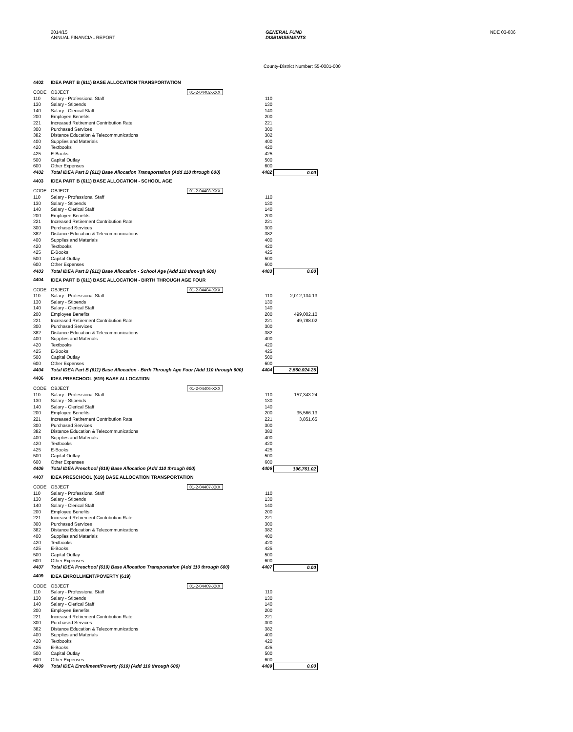2014/15
ANNUAL FINANCIAL REPORT
GENERAL FUND
DISBURSEMENTS
NDE 03-036
County-District Number: 55-0001-000
| 4402 | IDEA PART B (611) BASE ALLOCATION TRANSPORTATION | | | |
| CODE | OBJECT | 01-2-04402-XXX | | |
| 110 | Salary - Professional Staff | | 110 | |
| 130 | Salary - Stipends | | 130 | |
| 140 | Salary - Clerical Staff | | 140 | |
| 200 | Employee Benefits | | 200 | |
| 221 | Increased Retirement Contribution Rate | | 221 | |
| 300 | Purchased Services | | 300 | |
| 382 | Distance Education & Telecommunications | | 382 | |
| 400 | Supplies and Materials | | 400 | |
| 420 | Textbooks | | 420 | |
| 425 | E-Books | | 425 | |
| 500 | Capital Outlay | | 500 | |
| 600 | Other Expenses | | 600 | |
| 4402 | Total IDEA Part B (611) Base Allocation Transportation (Add 110 through 600) | | 4402 | 0.00 |
| 4403 | IDEA PART B (611) BASE ALLOCATION - SCHOOL AGE | | | |
| CODE | OBJECT | 01-2-04403-XXX | | |
| 110 | Salary - Professional Staff | | 110 | |
| 130 | Salary - Stipends | | 130 | |
| 140 | Salary - Clerical Staff | | 140 | |
| 200 | Employee Benefits | | 200 | |
| 221 | Increased Retirement Contribution Rate | | 221 | |
| 300 | Purchased Services | | 300 | |
| 382 | Distance Education & Telecommunications | | 382 | |
| 400 | Supplies and Materials | | 400 | |
| 420 | Textbooks | | 420 | |
| 425 | E-Books | | 425 | |
| 500 | Capital Outlay | | 500 | |
| 600 | Other Expenses | | 600 | |
| 4403 | Total IDEA Part B (611) Base Allocation - School Age (Add 110 through 600) | | 4403 | 0.00 |
| 4404 | IDEA PART B (611) BASE ALLOCATION - BIRTH THROUGH AGE FOUR | | | |
| CODE | OBJECT | 01-2-04404-XXX | | |
| 110 | Salary - Professional Staff | | 110 | 2,012,134.13 |
| 130 | Salary - Stipends | | 130 | |
| 140 | Salary - Clerical Staff | | 140 | |
| 200 | Employee Benefits | | 200 | 499,002.10 |
| 221 | Increased Retirement Contribution Rate | | 221 | 49,788.02 |
| 300 | Purchased Services | | 300 | |
| 382 | Distance Education & Telecommunications | | 382 | |
| 400 | Supplies and Materials | | 400 | |
| 420 | Textbooks | | 420 | |
| 425 | E-Books | | 425 | |
| 500 | Capital Outlay | | 500 | |
| 600 | Other Expenses | | 600 | |
| 4404 | Total IDEA Part B (611) Base Allocation - Birth Through Age Four (Add 110 through 600) | | 4404 | 2,560,924.25 |
| 4406 | IDEA PRESCHOOL (619) BASE ALLOCATION | | | |
| CODE | OBJECT | 01-2-04406-XXX | | |
| 110 | Salary - Professional Staff | | 110 | 157,343.24 |
| 130 | Salary - Stipends | | 130 | |
| 140 | Salary - Clerical Staff | | 140 | |
| 200 | Employee Benefits | | 200 | 35,566.13 |
| 221 | Increased Retirement Contribution Rate | | 221 | 3,851.65 |
| 300 | Purchased Services | | 300 | |
| 382 | Distance Education & Telecommunications | | 382 | |
| 400 | Supplies and Materials | | 400 | |
| 420 | Textbooks | | 420 | |
| 425 | E-Books | | 425 | |
| 500 | Capital Outlay | | 500 | |
| 600 | Other Expenses | | 600 | |
| 4406 | Total IDEA Preschool (619) Base Allocation (Add 110 through 600) | | 4406 | 196,761.02 |
| 4407 | IDEA PRESCHOOL (619) BASE ALLOCATION TRANSPORTATION | | | |
| CODE | OBJECT | 01-2-04407-XXX | | |
| 110 | Salary - Professional Staff | | 110 | |
| 130 | Salary - Stipends | | 130 | |
| 140 | Salary - Clerical Staff | | 140 | |
| 200 | Employee Benefits | | 200 | |
| 221 | Increased Retirement Contribution Rate | | 221 | |
| 300 | Purchased Services | | 300 | |
| 382 | Distance Education & Telecommunications | | 382 | |
| 400 | Supplies and Materials | | 400 | |
| 420 | Textbooks | | 420 | |
| 425 | E-Books | | 425 | |
| 500 | Capital Outlay | | 500 | |
| 600 | Other Expenses | | 600 | |
| 4407 | Total IDEA Preschool (619) Base Allocation Transportation (Add 110 through 600) | | 4407 | 0.00 |
| 4409 | IDEA ENROLLMENT/POVERTY (619) | | | |
| CODE | OBJECT | 01-2-04409-XXX | | |
| 110 | Salary - Professional Staff | | 110 | |
| 130 | Salary - Stipends | | 130 | |
| 140 | Salary - Clerical Staff | | 140 | |
| 200 | Employee Benefits | | 200 | |
| 221 | Increased Retirement Contribution Rate | | 221 | |
| 300 | Purchased Services | | 300 | |
| 382 | Distance Education & Telecommunications | | 382 | |
| 400 | Supplies and Materials | | 400 | |
| 420 | Textbooks | | 420 | |
| 425 | E-Books | | 425 | |
| 500 | Capital Outlay | | 500 | |
| 600 | Other Expenses | | 600 | |
| 4409 | Total IDEA Enrollment/Poverty (619) (Add 110 through 600) | | 4409 | 0.00 |